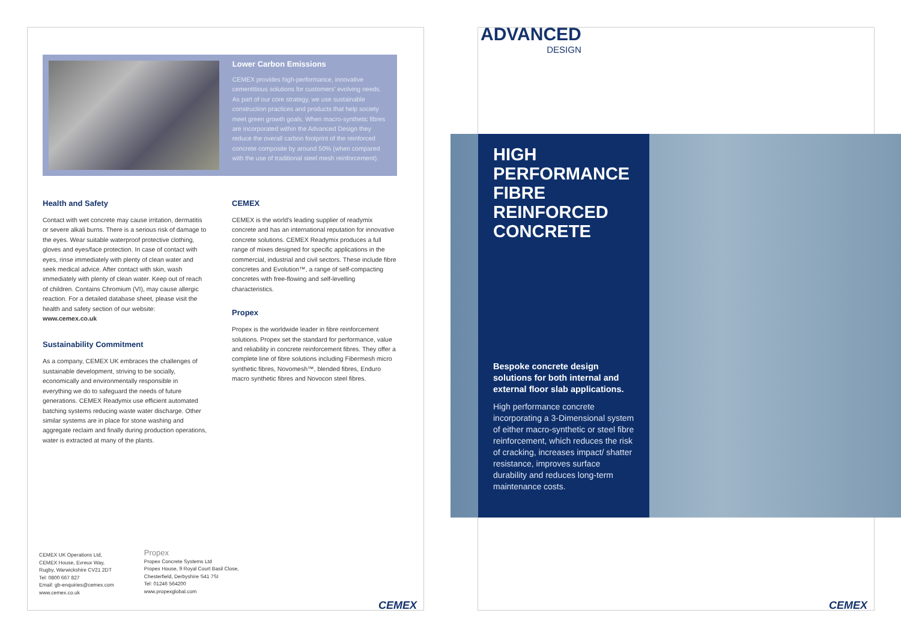Lower Carbon Emissions
CEMEX provides high-performance, innovative cementitious solutions for customers' evolving needs. As part of our core strategy, we use sustainable construction practices and products that help society meet green growth goals. When macro-synthetic fibres are incorporated within the Advanced Design they reduce the overall carbon footprint of the reinforced concrete composite by around 50% (when compared with the use of traditional steel mesh reinforcement).
Health and Safety
Contact with wet concrete may cause irritation, dermatitis or severe alkali burns. There is a serious risk of damage to the eyes. Wear suitable waterproof protective clothing, gloves and eyes/face protection. In case of contact with eyes, rinse immediately with plenty of clean water and seek medical advice. After contact with skin, wash immediately with plenty of clean water. Keep out of reach of children. Contains Chromium (VI), may cause allergic reaction. For a detailed database sheet, please visit the health and safety section of our website: www.cemex.co.uk
Sustainability Commitment
As a company, CEMEX UK embraces the challenges of sustainable development, striving to be socially, economically and environmentally responsible in everything we do to safeguard the needs of future generations. CEMEX Readymix use efficient automated batching systems reducing waste water discharge. Other similar systems are in place for stone washing and aggregate reclaim and finally during production operations, water is extracted at many of the plants.
CEMEX
CEMEX is the world's leading supplier of readymix concrete and has an international reputation for innovative concrete solutions. CEMEX Readymix produces a full range of mixes designed for specific applications in the commercial, industrial and civil sectors. These include fibre concretes and Evolution™, a range of self-compacting concretes with free-flowing and self-levelling characteristics.
Propex
Propex is the worldwide leader in fibre reinforcement solutions. Propex set the standard for performance, value and reliability in concrete reinforcement fibres. They offer a complete line of fibre solutions including Fibermesh micro synthetic fibres, Novomesh™, blended fibres, Enduro macro synthetic fibres and Novocon steel fibres.
CEMEX UK Operations Ltd,
CEMEX House, Evreux Way,
Rugby, Warwickshire CV21 2DT
Tel: 0800 667 827
Email: gb-enquiries@cemex.com
www.cemex.co.uk
Propex
Propex Concrete Systems Ltd
Propex House, 9 Royal Court Basil Close,
Chesterfield, Derbyshire S41 7SI
Tel: 01246 564200
www.propexglobal.com
CEMEX CEMEX
ADVANCED
DESIGN
HIGH PERFORMANCE FIBRE REINFORCED CONCRETE
Bespoke concrete design solutions for both internal and external floor slab applications.
High performance concrete incorporating a 3-Dimensional system of either macro-synthetic or steel fibre reinforcement, which reduces the risk of cracking, increases impact/ shatter resistance, improves surface durability and reduces long-term maintenance costs.